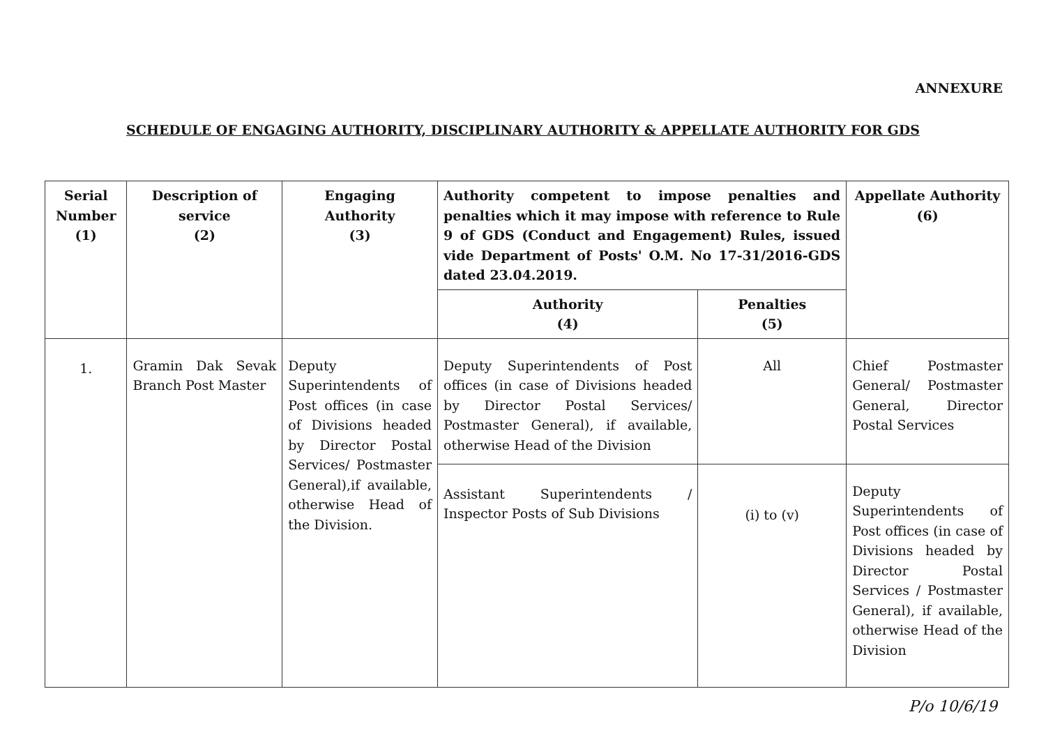ANNEXURE
SCHEDULE OF ENGAGING AUTHORITY, DISCIPLINARY AUTHORITY & APPELLATE AUTHORITY FOR GDS
| Serial Number (1) | Description of service (2) | Engaging Authority (3) | Authority competent to impose penalties and penalties which it may impose with reference to Rule 9 of GDS (Conduct and Engagement) Rules, issued vide Department of Posts' O.M. No 17-31/2016-GDS dated 23.04.2019. | | Appellate Authority (6) |
| --- | --- | --- | --- | --- | --- |
| | | | Authority (4) | Penalties (5) | |
| 1. | Gramin Dak Sevak Branch Post Master | Deputy Superintendents of Post offices (in case of Divisions headed by Director Postal Services/ Postmaster General),if available, otherwise Head of the Division. | Deputy Superintendents of Post offices (in case of Divisions headed by Director Postal Services/ Postmaster General), if available, otherwise Head of the Division | All | Chief Postmaster General/ Postmaster General, Director Postal Services |
| | | | Assistant Superintendents / Inspector Posts of Sub Divisions | (i) to (v) | Deputy Superintendents of Post offices (in case of Divisions headed by Director Postal Services / Postmaster General), if available, otherwise Head of the Division |
P/o 10/6/19